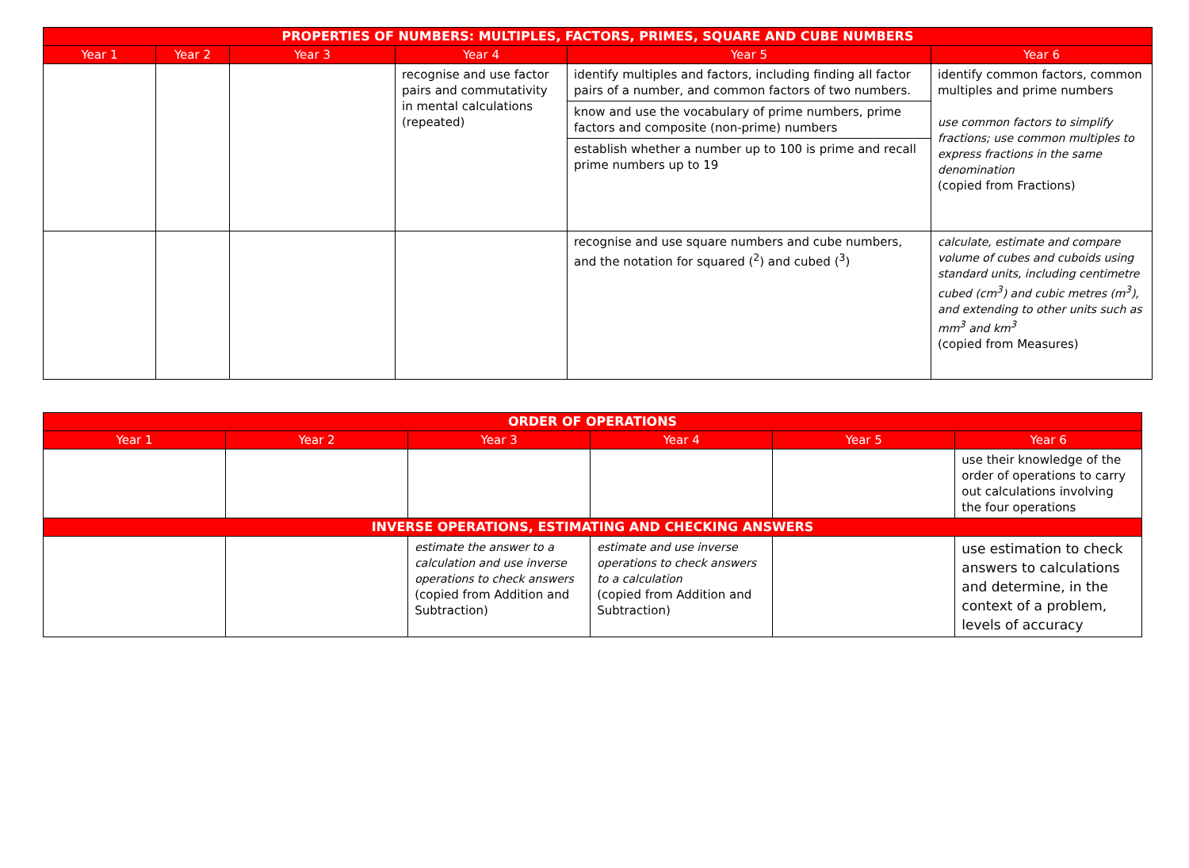| PROPERTIES OF NUMBERS: MULTIPLES, FACTORS, PRIMES, SQUARE AND CUBE NUMBERS | | | | | |
| --- | --- | --- | --- | --- | --- |
| Year 1 | Year 2 | Year 3 | Year 4 | Year 5 | Year 6 |
| | | | recognise and use factor pairs and commutativity in mental calculations (repeated) | identify multiples and factors, including finding all factor pairs of a number, and common factors of two numbers. | identify common factors, common multiples and prime numbers use common factors to simplify fractions; use common multiples to express fractions in the same denomination (copied from Fractions) |
| | | | | know and use the vocabulary of prime numbers, prime factors and composite (non-prime) numbers | |
| | | | | establish whether a number up to 100 is prime and recall prime numbers up to 19 | |
| | | | | recognise and use square numbers and cube numbers, and the notation for squared (<sup>2</sup>) and cubed (<sup>3</sup>) | calculate, estimate and compare volume of cubes and cuboids using standard units, including centimetre cubed (cm<sup>3</sup>) and cubic metres (m<sup>3</sup>), and extending to other units such as mm<sup>3</sup> and km<sup>3</sup> (copied from Measures) |
| ORDER OF OPERATIONS | | | | | |
| --- | --- | --- | --- | --- | --- |
| Year 1 | Year 2 | Year 3 | Year 4 | Year 5 | Year 6 |
| | | | | | use their knowledge of the order of operations to carry out calculations involving the four operations |
| INVERSE OPERATIONS, ESTIMATING AND CHECKING ANSWERS | | | | | |
| | | estimate the answer to a calculation and use inverse operations to check answers (copied from Addition and Subtraction) | estimate and use inverse operations to check answers to a calculation (copied from Addition and Subtraction) | | use estimation to check answers to calculations and determine, in the context of a problem, levels of accuracy |